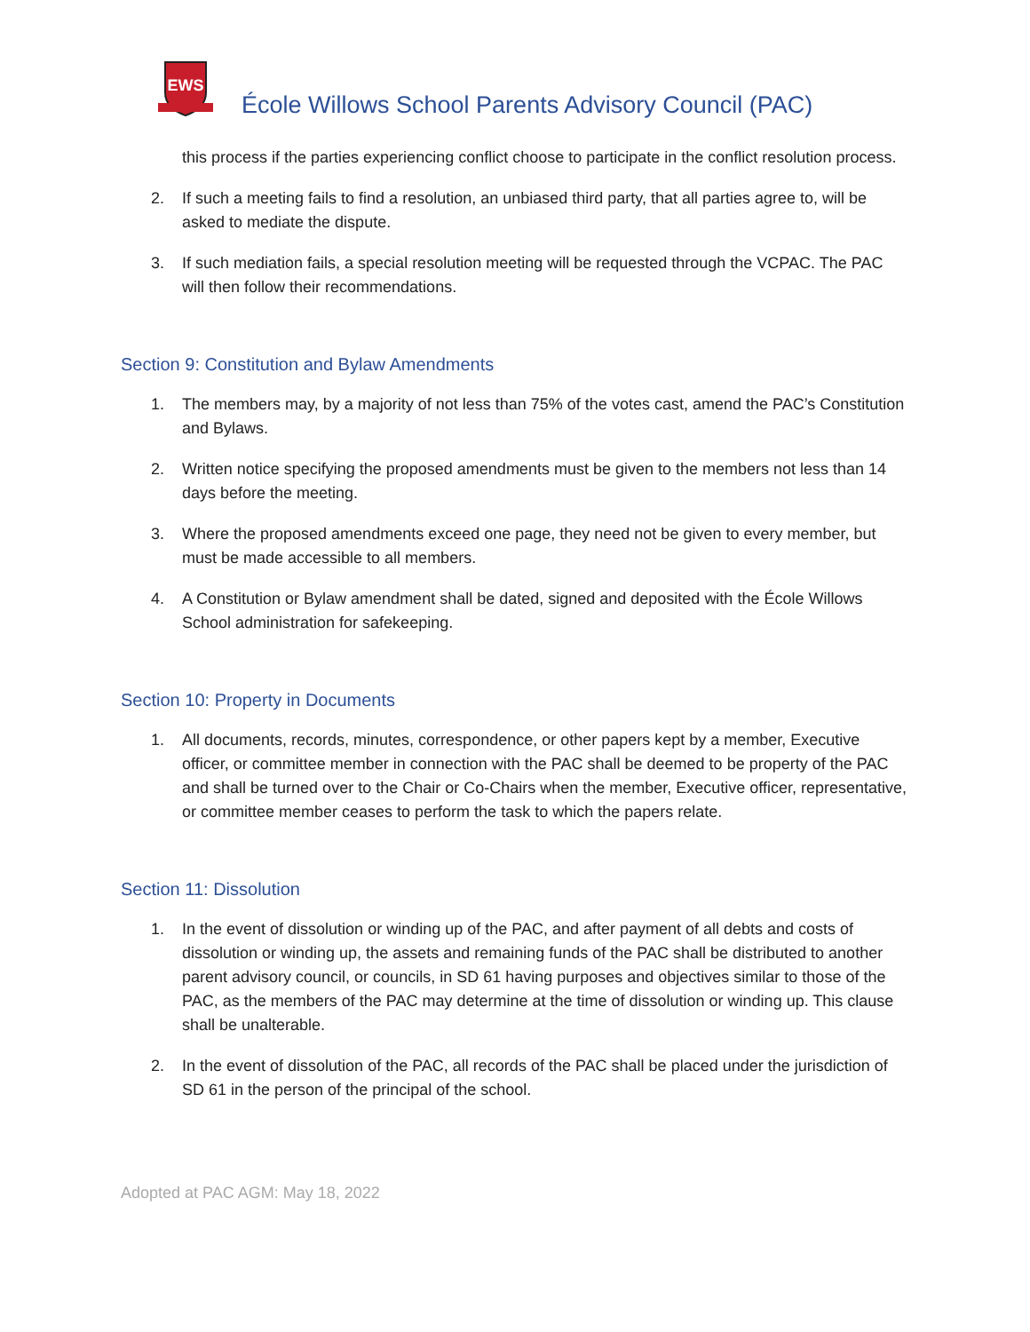EWS
École Willows School Parents Advisory Council (PAC)
this process if the parties experiencing conflict choose to participate in the conflict resolution process.
2. If such a meeting fails to find a resolution, an unbiased third party, that all parties agree to, will be asked to mediate the dispute.
3. If such mediation fails, a special resolution meeting will be requested through the VCPAC. The PAC will then follow their recommendations.
Section 9: Constitution and Bylaw Amendments
1. The members may, by a majority of not less than 75% of the votes cast, amend the PAC’s Constitution and Bylaws.
2. Written notice specifying the proposed amendments must be given to the members not less than 14 days before the meeting.
3. Where the proposed amendments exceed one page, they need not be given to every member, but must be made accessible to all members.
4. A Constitution or Bylaw amendment shall be dated, signed and deposited with the École Willows School administration for safekeeping.
Section 10: Property in Documents
1. All documents, records, minutes, correspondence, or other papers kept by a member, Executive officer, or committee member in connection with the PAC shall be deemed to be property of the PAC and shall be turned over to the Chair or Co-Chairs when the member, Executive officer, representative, or committee member ceases to perform the task to which the papers relate.
Section 11: Dissolution
1. In the event of dissolution or winding up of the PAC, and after payment of all debts and costs of dissolution or winding up, the assets and remaining funds of the PAC shall be distributed to another parent advisory council, or councils, in SD 61 having purposes and objectives similar to those of the PAC, as the members of the PAC may determine at the time of dissolution or winding up. This clause shall be unalterable.
2. In the event of dissolution of the PAC, all records of the PAC shall be placed under the jurisdiction of SD 61 in the person of the principal of the school.
Adopted at PAC AGM: May 18, 2022